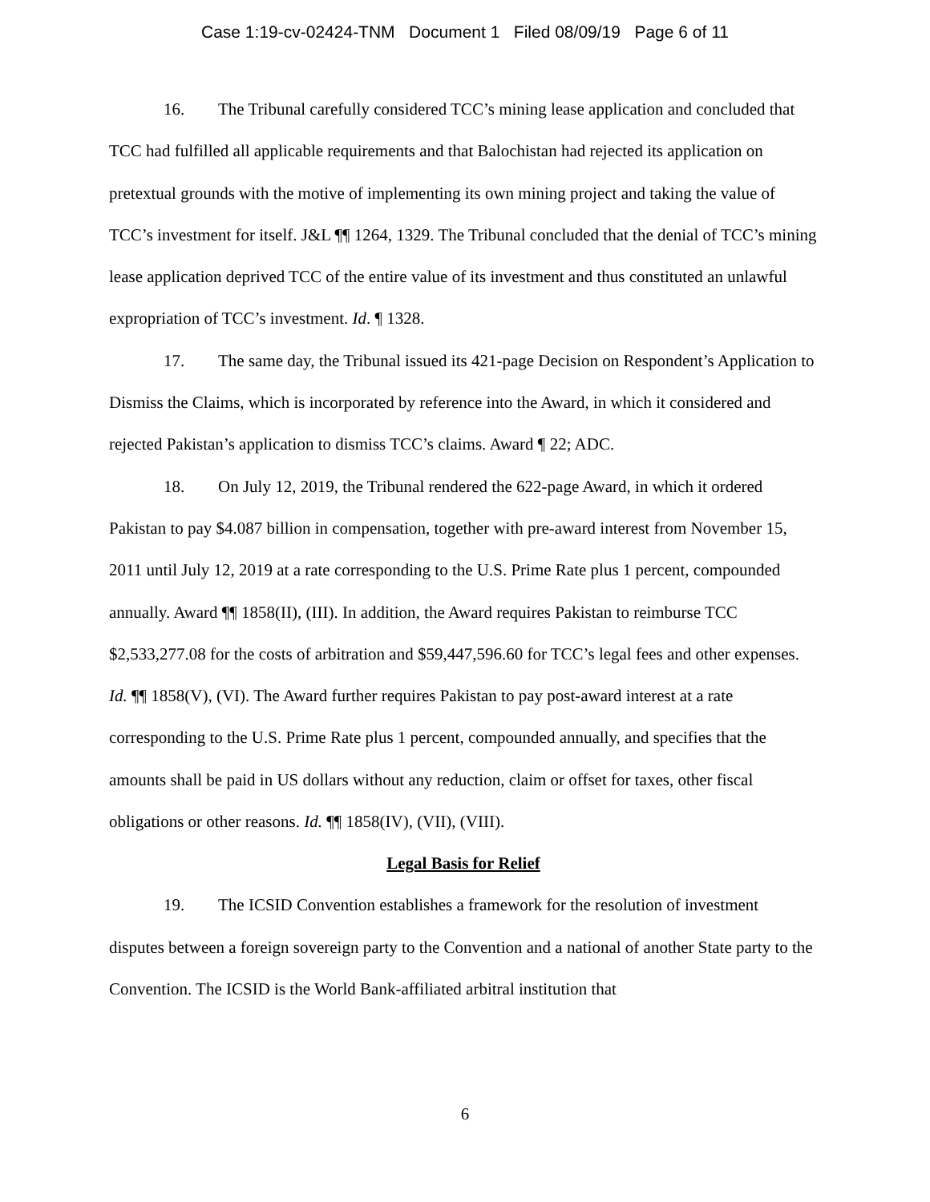Case 1:19-cv-02424-TNM Document 1 Filed 08/09/19 Page 6 of 11
16. The Tribunal carefully considered TCC’s mining lease application and concluded that TCC had fulfilled all applicable requirements and that Balochistan had rejected its application on pretextual grounds with the motive of implementing its own mining project and taking the value of TCC’s investment for itself. J&L ¶¶ 1264, 1329. The Tribunal concluded that the denial of TCC’s mining lease application deprived TCC of the entire value of its investment and thus constituted an unlawful expropriation of TCC’s investment. Id. ¶ 1328.
17. The same day, the Tribunal issued its 421-page Decision on Respondent’s Application to Dismiss the Claims, which is incorporated by reference into the Award, in which it considered and rejected Pakistan’s application to dismiss TCC’s claims. Award ¶ 22; ADC.
18. On July 12, 2019, the Tribunal rendered the 622-page Award, in which it ordered Pakistan to pay $4.087 billion in compensation, together with pre-award interest from November 15, 2011 until July 12, 2019 at a rate corresponding to the U.S. Prime Rate plus 1 percent, compounded annually. Award ¶¶ 1858(II), (III). In addition, the Award requires Pakistan to reimburse TCC $2,533,277.08 for the costs of arbitration and $59,447,596.60 for TCC’s legal fees and other expenses. Id. ¶¶ 1858(V), (VI). The Award further requires Pakistan to pay post-award interest at a rate corresponding to the U.S. Prime Rate plus 1 percent, compounded annually, and specifies that the amounts shall be paid in US dollars without any reduction, claim or offset for taxes, other fiscal obligations or other reasons. Id. ¶¶ 1858(IV), (VII), (VIII).
Legal Basis for Relief
19. The ICSID Convention establishes a framework for the resolution of investment disputes between a foreign sovereign party to the Convention and a national of another State party to the Convention. The ICSID is the World Bank-affiliated arbitral institution that
6